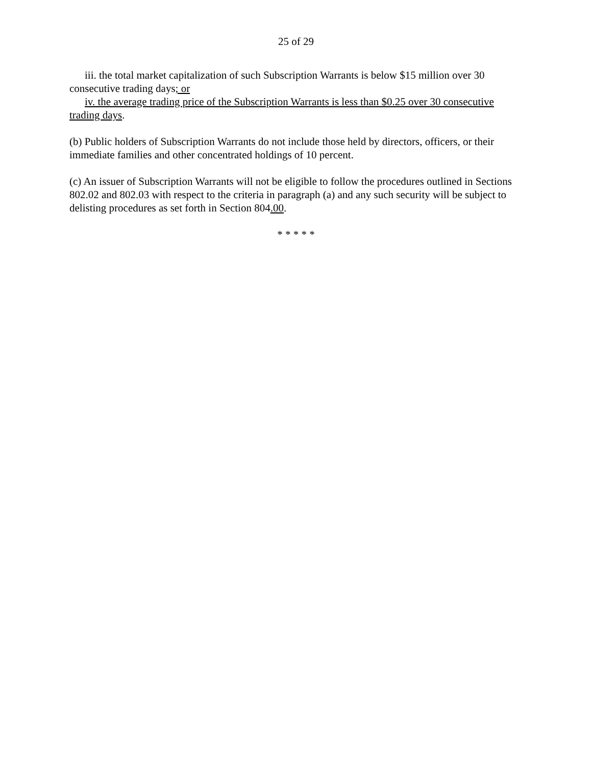25 of 29
iii. the total market capitalization of such Subscription Warrants is below $15 million over 30 consecutive trading days; or
iv. the average trading price of the Subscription Warrants is less than $0.25 over 30 consecutive trading days.
(b) Public holders of Subscription Warrants do not include those held by directors, officers, or their immediate families and other concentrated holdings of 10 percent.
(c) An issuer of Subscription Warrants will not be eligible to follow the procedures outlined in Sections 802.02 and 802.03 with respect to the criteria in paragraph (a) and any such security will be subject to delisting procedures as set forth in Section 804.00.
* * * * *